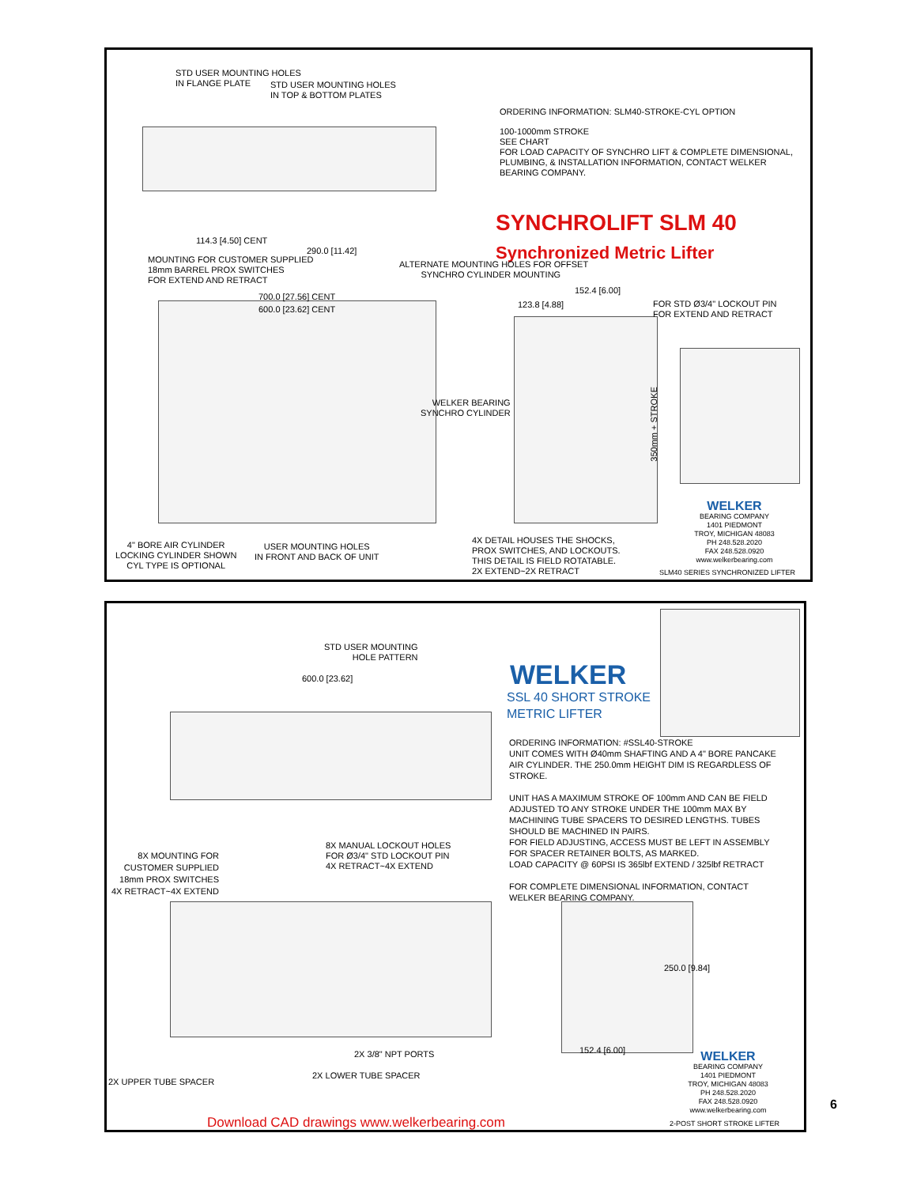STD USER MOUNTING HOLES
IN FLANGE PLATE
STD USER MOUNTING HOLES
IN TOP & BOTTOM PLATES
ORDERING INFORMATION: SLM40-STROKE-CYL OPTION
100-1000mm STROKE
SEE CHART
FOR LOAD CAPACITY OF SYNCHRO LIFT & COMPLETE DIMENSIONAL,
PLUMBING, & INSTALLATION INFORMATION, CONTACT WELKER
BEARING COMPANY.
SYNCHROLIFT SLM 40
Synchronized Metric Lifter
114.3 [4.50] CENT
290.0 [11.42]
MOUNTING FOR CUSTOMER SUPPLIED
18mm BARREL PROX SWITCHES
FOR EXTEND AND RETRACT
ALTERNATE MOUNTING HOLES FOR OFFSET
SYNCHRO CYLINDER MOUNTING
700.0 [27.56] CENT
600.0 [23.62] CENT
152.4 [6.00]
123.8 [4.88]
FOR STD Ø3/4" LOCKOUT PIN
FOR EXTEND AND RETRACT
WELKER BEARING
SYNCHRO CYLINDER
350mm + STROKE
4" BORE AIR CYLINDER
LOCKING CYLINDER SHOWN
CYL TYPE IS OPTIONAL
USER MOUNTING HOLES
IN FRONT AND BACK OF UNIT
4X DETAIL HOUSES THE SHOCKS,
PROX SWITCHES, AND LOCKOUTS.
THIS DETAIL IS FIELD ROTATABLE.
2X EXTEND~2X RETRACT
WELKER
BEARING COMPANY
1401 PIEDMONT
TROY, MICHIGAN 48083
PH 248.528.2020
FAX 248.528.0920
www.welkerbearing.com
SLM40 SERIES SYNCHRONIZED LIFTER
STD USER MOUNTING
HOLE PATTERN
600.0 [23.62] WELKER
SSL 40 SHORT STROKE
METRIC LIFTER
ORDERING INFORMATION: #SSL40-STROKE
UNIT COMES WITH Ø40mm SHAFTING AND A 4" BORE PANCAKE
AIR CYLINDER. THE 250.0mm HEIGHT DIM IS REGARDLESS OF
STROKE.
UNIT HAS A MAXIMUM STROKE OF 100mm AND CAN BE FIELD
ADJUSTED TO ANY STROKE UNDER THE 100mm MAX BY
MACHINING TUBE SPACERS TO DESIRED LENGTHS. TUBES
SHOULD BE MACHINED IN PAIRS.
FOR FIELD ADJUSTING, ACCESS MUST BE LEFT IN ASSEMBLY
FOR SPACER RETAINER BOLTS, AS MARKED.
LOAD CAPACITY @ 60PSI IS 365lbf EXTEND / 325lbf RETRACT
FOR COMPLETE DIMENSIONAL INFORMATION, CONTACT
WELKER BEARING COMPANY.
8X MANUAL LOCKOUT HOLES
FOR Ø3/4" STD LOCKOUT PIN
4X RETRACT~4X EXTEND
8X MOUNTING FOR
CUSTOMER SUPPLIED
18mm PROX SWITCHES
4X RETRACT~4X EXTEND
250.0 [9.84]
152.4 [6.00]
2X 3/8" NPT PORTS
2X LOWER TUBE SPACER
2X UPPER TUBE SPACER
WELKER
BEARING COMPANY
1401 PIEDMONT
TROY, MICHIGAN 48083
PH 248.528.2020
FAX 248.528.0920
www.welkerbearing.com
Download CAD drawings www.welkerbearing.com
2-POST SHORT STROKE LIFTER
6